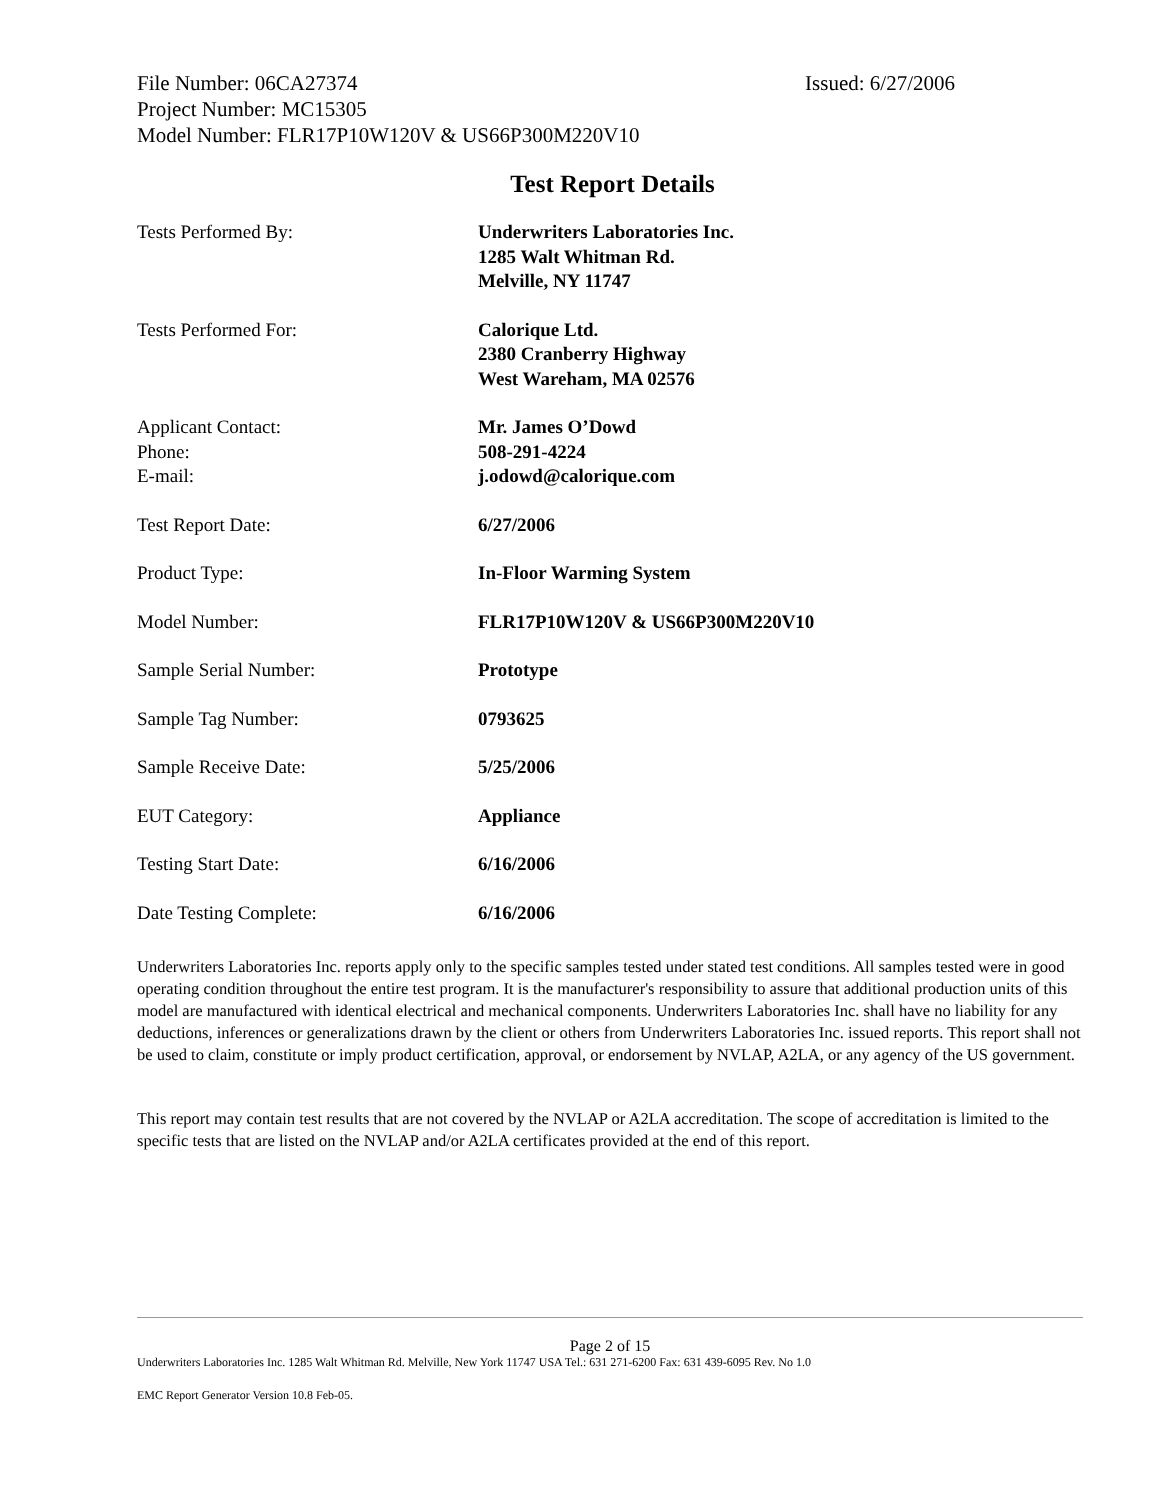File Number: 06CA27374 Issued: 6/27/2006
Project Number: MC15305
Model Number: FLR17P10W120V & US66P300M220V10
Test Report Details
| Tests Performed By: | Underwriters Laboratories Inc. 1285 Walt Whitman Rd. Melville, NY 11747 |
| Tests Performed For: | Calorique Ltd. 2380 Cranberry Highway West Wareham, MA 02576 |
| Applicant Contact: Phone: E-mail: | Mr. James O’Dowd 508-291-4224 j.odowd@calorique.com |
| Test Report Date: | 6/27/2006 |
| Product Type: | In-Floor Warming System |
| Model Number: | FLR17P10W120V & US66P300M220V10 |
| Sample Serial Number: | Prototype |
| Sample Tag Number: | 0793625 |
| Sample Receive Date: | 5/25/2006 |
| EUT Category: | Appliance |
| Testing Start Date: | 6/16/2006 |
| Date Testing Complete: | 6/16/2006 |
Underwriters Laboratories Inc. reports apply only to the specific samples tested under stated test conditions. All samples tested were in good operating condition throughout the entire test program. It is the manufacturer's responsibility to assure that additional production units of this model are manufactured with identical electrical and mechanical components. Underwriters Laboratories Inc. shall have no liability for any deductions, inferences or generalizations drawn by the client or others from Underwriters Laboratories Inc. issued reports. This report shall not be used to claim, constitute or imply product certification, approval, or endorsement by NVLAP, A2LA, or any agency of the US government.
This report may contain test results that are not covered by the NVLAP or A2LA accreditation. The scope of accreditation is limited to the specific tests that are listed on the NVLAP and/or A2LA certificates provided at the end of this report.
Page 2 of 15
Underwriters Laboratories Inc. 1285 Walt Whitman Rd. Melville, New York 11747 USA Tel.: 631 271-6200 Fax: 631 439-6095 Rev. No 1.0
EMC Report Generator Version 10.8 Feb-05.